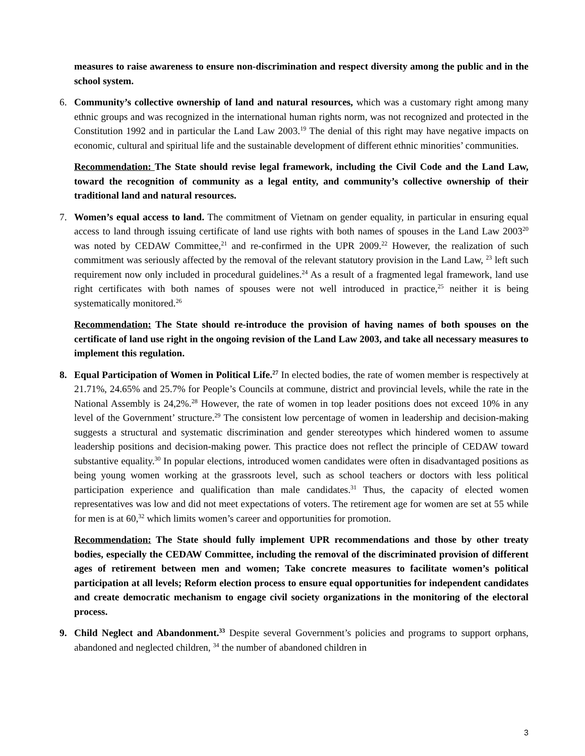measures to raise awareness to ensure non-discrimination and respect diversity among the public and in the school system.
6. Community’s collective ownership of land and natural resources, which was a customary right among many ethnic groups and was recognized in the international human rights norm, was not recognized and protected in the Constitution 1992 and in particular the Land Law 2003.<sup>19</sup> The denial of this right may have negative impacts on economic, cultural and spiritual life and the sustainable development of different ethnic minorities’ communities.
Recommendation: The State should revise legal framework, including the Civil Code and the Land Law, toward the recognition of community as a legal entity, and community’s collective ownership of their traditional land and natural resources.
7. Women’s equal access to land. The commitment of Vietnam on gender equality, in particular in ensuring equal access to land through issuing certificate of land use rights with both names of spouses in the Land Law 2003<sup>20</sup> was noted by CEDAW Committee,<sup>21</sup> and re-confirmed in the UPR 2009.<sup>22</sup> However, the realization of such commitment was seriously affected by the removal of the relevant statutory provision in the Land Law, <sup>23</sup> left such requirement now only included in procedural guidelines.<sup>24</sup> As a result of a fragmented legal framework, land use right certificates with both names of spouses were not well introduced in practice,<sup>25</sup> neither it is being systematically monitored.<sup>26</sup>
Recommendation: The State should re-introduce the provision of having names of both spouses on the certificate of land use right in the ongoing revision of the Land Law 2003, and take all necessary measures to implement this regulation.
8. Equal Participation of Women in Political Life.<sup>27</sup> In elected bodies, the rate of women member is respectively at 21.71%, 24.65% and 25.7% for People’s Councils at commune, district and provincial levels, while the rate in the National Assembly is 24,2%.<sup>28</sup> However, the rate of women in top leader positions does not exceed 10% in any level of the Government’ structure.<sup>29</sup> The consistent low percentage of women in leadership and decision-making suggests a structural and systematic discrimination and gender stereotypes which hindered women to assume leadership positions and decision-making power. This practice does not reflect the principle of CEDAW toward substantive equality.<sup>30</sup> In popular elections, introduced women candidates were often in disadvantaged positions as being young women working at the grassroots level, such as school teachers or doctors with less political participation experience and qualification than male candidates.<sup>31</sup> Thus, the capacity of elected women representatives was low and did not meet expectations of voters. The retirement age for women are set at 55 while for men is at 60,<sup>32</sup> which limits women’s career and opportunities for promotion.
Recommendation: The State should fully implement UPR recommendations and those by other treaty bodies, especially the CEDAW Committee, including the removal of the discriminated provision of different ages of retirement between men and women; Take concrete measures to facilitate women’s political participation at all levels; Reform election process to ensure equal opportunities for independent candidates and create democratic mechanism to engage civil society organizations in the monitoring of the electoral process.
9. Child Neglect and Abandonment.<sup>33</sup> Despite several Government’s policies and programs to support orphans, abandoned and neglected children, <sup>34</sup> the number of abandoned children in
3